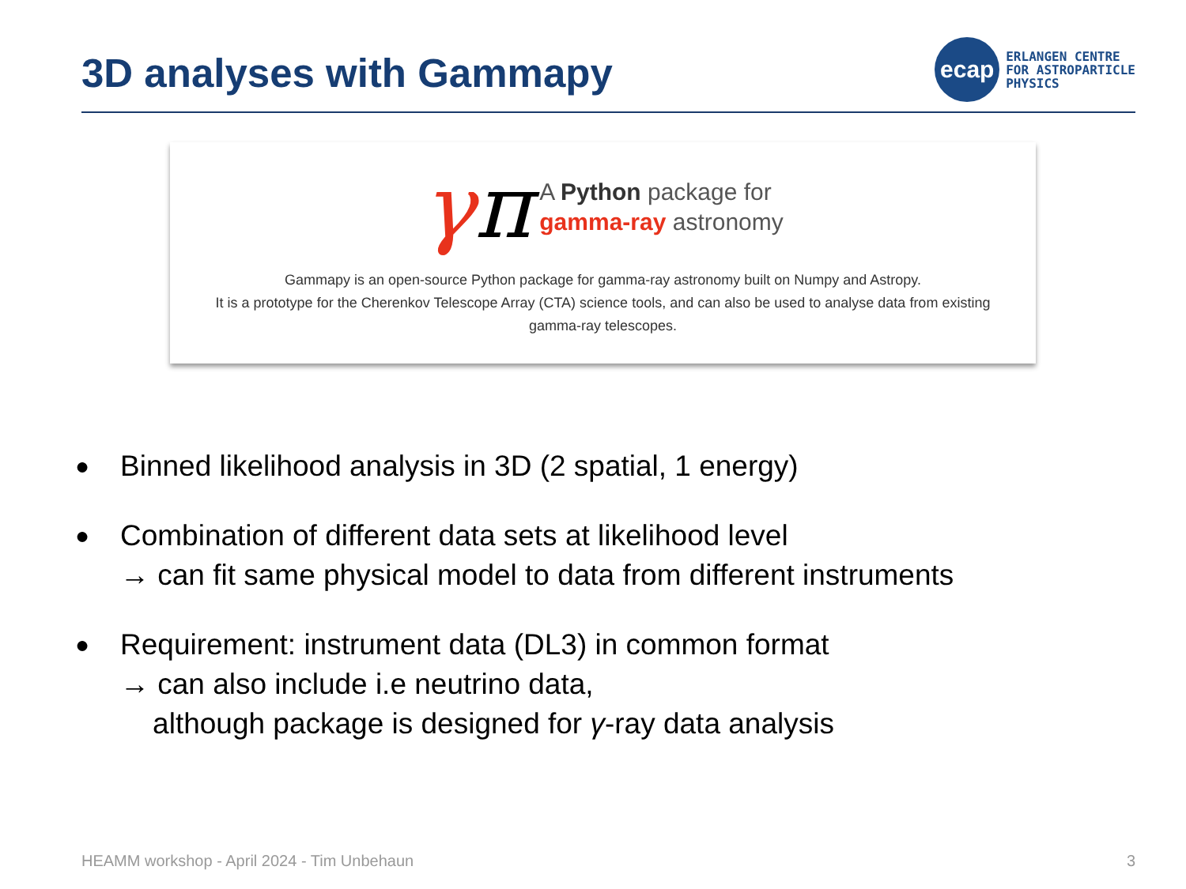3D analyses with Gammapy
ecap
ERLANGEN CENTRE
FOR ASTROPARTICLE
PHYSICS
γπ
A Python package for
gamma-ray astronomy
Gammapy is an open-source Python package for gamma-ray astronomy built on Numpy and Astropy.
It is a prototype for the Cherenkov Telescope Array (CTA) science tools, and can also be used to analyse data from existing
gamma-ray telescopes.
● Binned likelihood analysis in 3D (2 spatial, 1 energy)
● Combination of different data sets at likelihood level
→ can fit same physical model to data from different instruments
● Requirement: instrument data (DL3) in common format
→ can also include i.e neutrino data,
although package is designed for γ-ray data analysis
HEAMM workshop - April 2024 - Tim Unbehaun 3